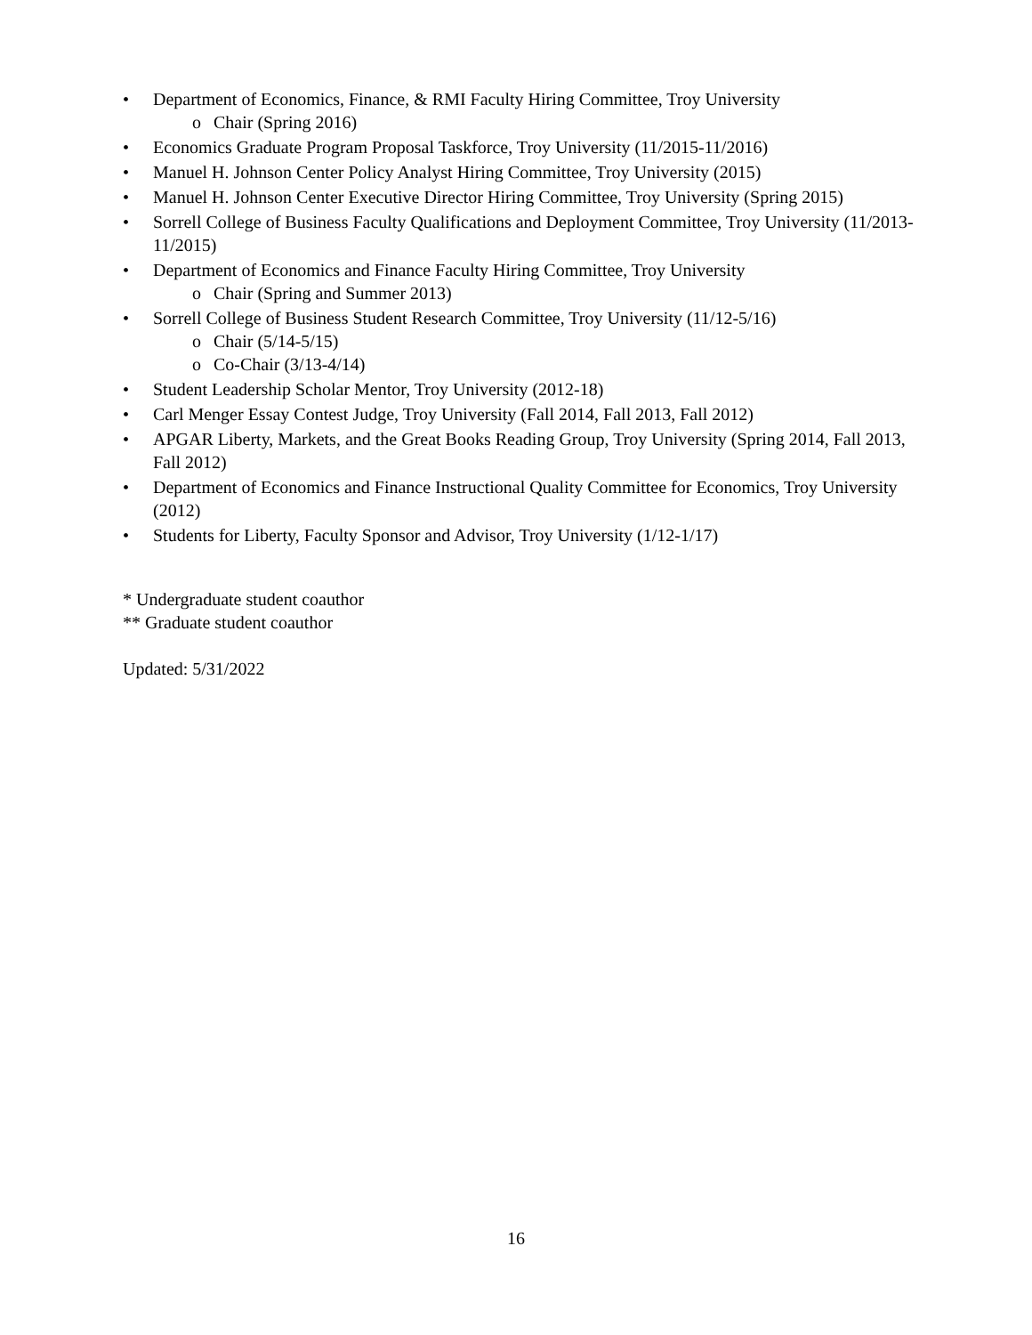• Department of Economics, Finance, & RMI Faculty Hiring Committee, Troy University
o Chair (Spring 2016)
• Economics Graduate Program Proposal Taskforce, Troy University (11/2015-11/2016)
• Manuel H. Johnson Center Policy Analyst Hiring Committee, Troy University (2015)
• Manuel H. Johnson Center Executive Director Hiring Committee, Troy University (Spring 2015)
• Sorrell College of Business Faculty Qualifications and Deployment Committee, Troy University (11/2013-11/2015)
• Department of Economics and Finance Faculty Hiring Committee, Troy University
o Chair (Spring and Summer 2013)
• Sorrell College of Business Student Research Committee, Troy University (11/12-5/16)
o Chair (5/14-5/15)
o Co-Chair (3/13-4/14)
• Student Leadership Scholar Mentor, Troy University (2012-18)
• Carl Menger Essay Contest Judge, Troy University (Fall 2014, Fall 2013, Fall 2012)
• APGAR Liberty, Markets, and the Great Books Reading Group, Troy University (Spring 2014, Fall 2013, Fall 2012)
• Department of Economics and Finance Instructional Quality Committee for Economics, Troy University (2012)
• Students for Liberty, Faculty Sponsor and Advisor, Troy University (1/12-1/17)
* Undergraduate student coauthor
** Graduate student coauthor
Updated: 5/31/2022
16